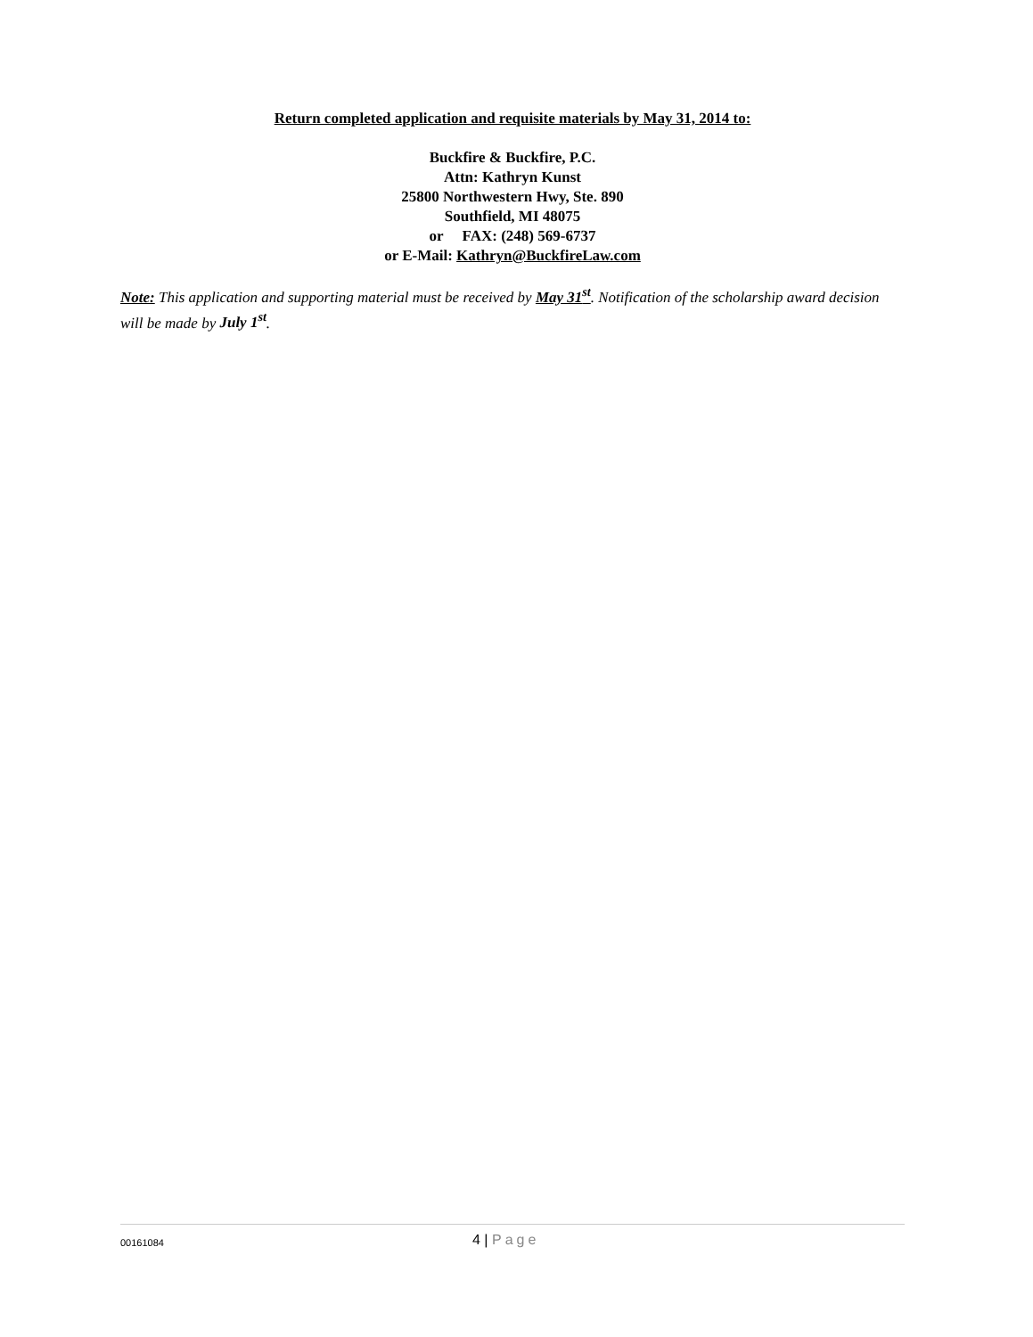Return completed application and requisite materials by May 31, 2014 to:
Buckfire & Buckfire, P.C.
Attn: Kathryn Kunst
25800 Northwestern Hwy, Ste. 890
Southfield, MI 48075
or FAX: (248) 569-6737
or E-Mail: Kathryn@BuckfireLaw.com
Note: This application and supporting material must be received by May 31<sup>st</sup>. Notification of the scholarship award decision will be made by July 1<sup>st</sup>.
00161084 4 | Page